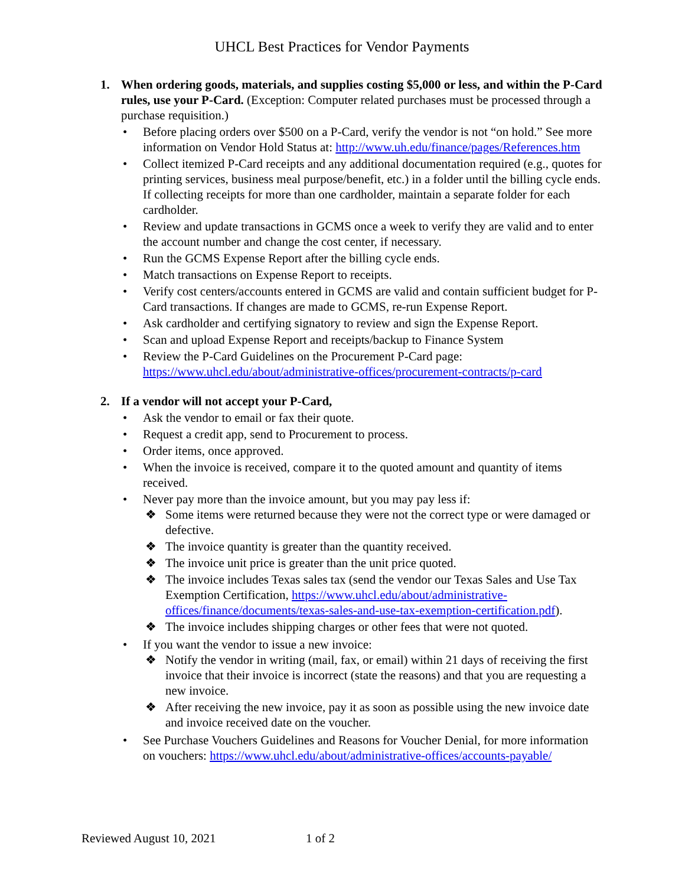UHCL Best Practices for Vendor Payments
1. When ordering goods, materials, and supplies costing $5,000 or less, and within the P-Card rules, use your P-Card. (Exception: Computer related purchases must be processed through a purchase requisition.)
• Before placing orders over $500 on a P-Card, verify the vendor is not “on hold.” See more information on Vendor Hold Status at: http://www.uh.edu/finance/pages/References.htm
• Collect itemized P-Card receipts and any additional documentation required (e.g., quotes for printing services, business meal purpose/benefit, etc.) in a folder until the billing cycle ends. If collecting receipts for more than one cardholder, maintain a separate folder for each cardholder.
• Review and update transactions in GCMS once a week to verify they are valid and to enter the account number and change the cost center, if necessary.
• Run the GCMS Expense Report after the billing cycle ends.
• Match transactions on Expense Report to receipts.
• Verify cost centers/accounts entered in GCMS are valid and contain sufficient budget for P-Card transactions. If changes are made to GCMS, re-run Expense Report.
• Ask cardholder and certifying signatory to review and sign the Expense Report.
• Scan and upload Expense Report and receipts/backup to Finance System
• Review the P-Card Guidelines on the Procurement P-Card page: https://www.uhcl.edu/about/administrative-offices/procurement-contracts/p-card
2. If a vendor will not accept your P-Card,
• Ask the vendor to email or fax their quote.
• Request a credit app, send to Procurement to process.
• Order items, once approved.
• When the invoice is received, compare it to the quoted amount and quantity of items received.
• Never pay more than the invoice amount, but you may pay less if:
❖ Some items were returned because they were not the correct type or were damaged or defective.
❖ The invoice quantity is greater than the quantity received.
❖ The invoice unit price is greater than the unit price quoted.
❖ The invoice includes Texas sales tax (send the vendor our Texas Sales and Use Tax Exemption Certification, https://www.uhcl.edu/about/administrative-offices/finance/documents/texas-sales-and-use-tax-exemption-certification.pdf).
❖ The invoice includes shipping charges or other fees that were not quoted.
• If you want the vendor to issue a new invoice:
❖ Notify the vendor in writing (mail, fax, or email) within 21 days of receiving the first invoice that their invoice is incorrect (state the reasons) and that you are requesting a new invoice.
❖ After receiving the new invoice, pay it as soon as possible using the new invoice date and invoice received date on the voucher.
• See Purchase Vouchers Guidelines and Reasons for Voucher Denial, for more information on vouchers: https://www.uhcl.edu/about/administrative-offices/accounts-payable/
Reviewed August 10, 2021 1 of 2